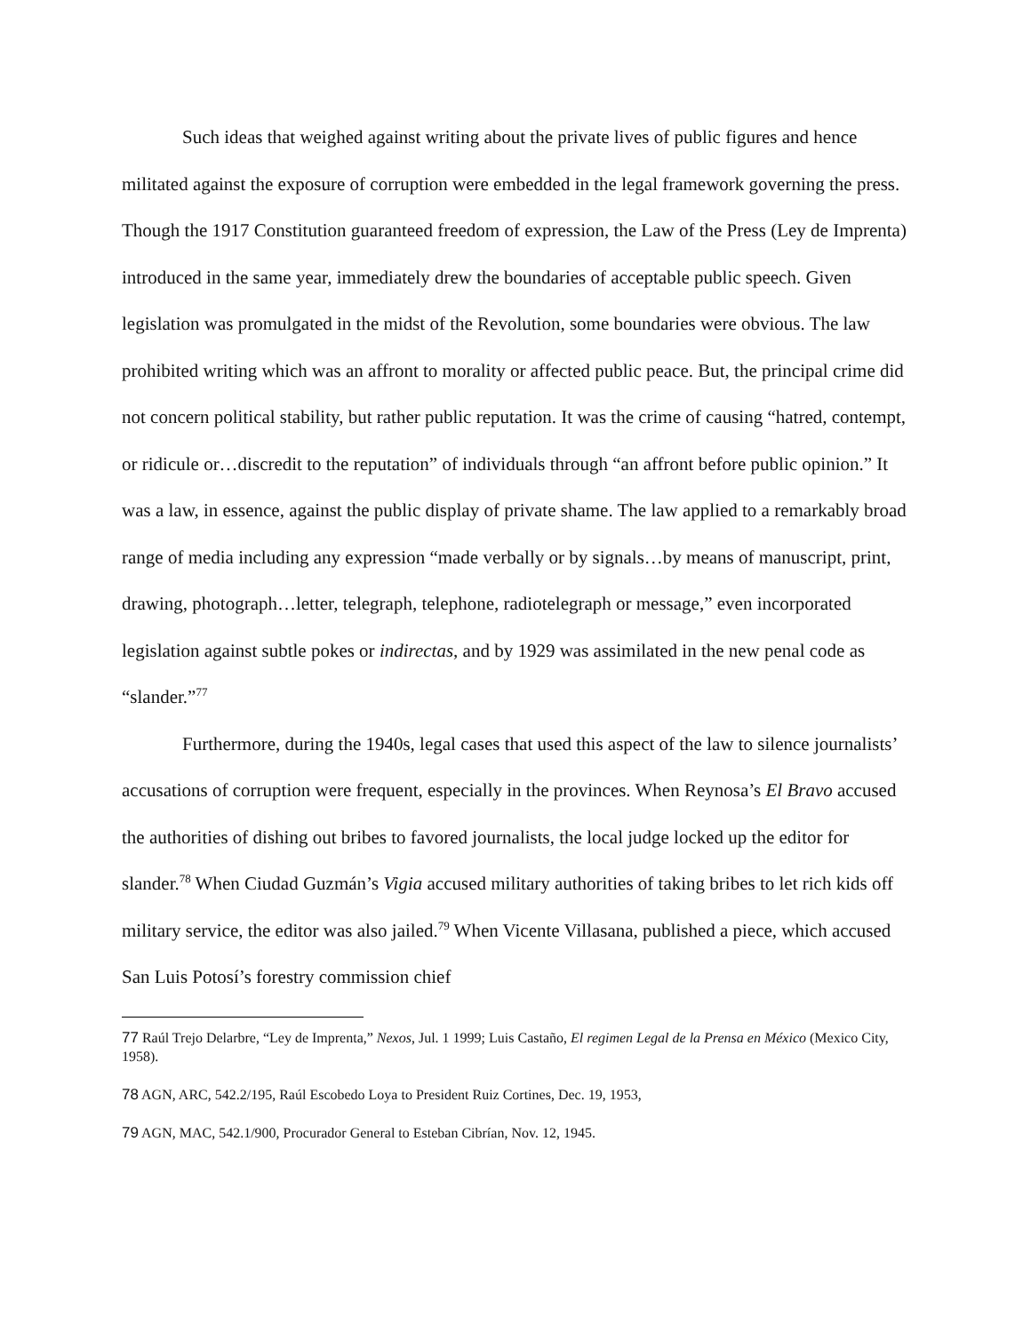Such ideas that weighed against writing about the private lives of public figures and hence militated against the exposure of corruption were embedded in the legal framework governing the press. Though the 1917 Constitution guaranteed freedom of expression, the Law of the Press (Ley de Imprenta) introduced in the same year, immediately drew the boundaries of acceptable public speech. Given legislation was promulgated in the midst of the Revolution, some boundaries were obvious. The law prohibited writing which was an affront to morality or affected public peace. But, the principal crime did not concern political stability, but rather public reputation. It was the crime of causing “hatred, contempt, or ridicule or…discredit to the reputation” of individuals through “an affront before public opinion.” It was a law, in essence, against the public display of private shame. The law applied to a remarkably broad range of media including any expression “made verbally or by signals…by means of manuscript, print, drawing, photograph…letter, telegraph, telephone, radiotelegraph or message,” even incorporated legislation against subtle pokes or indirectas, and by 1929 was assimilated in the new penal code as “slander.”<sup>77</sup>
Furthermore, during the 1940s, legal cases that used this aspect of the law to silence journalists’ accusations of corruption were frequent, especially in the provinces. When Reynosa’s El Bravo accused the authorities of dishing out bribes to favored journalists, the local judge locked up the editor for slander.<sup>78</sup> When Ciudad Guzmán’s Vigia accused military authorities of taking bribes to let rich kids off military service, the editor was also jailed.<sup>79</sup> When Vicente Villasana, published a piece, which accused San Luis Potosí’s forestry commission chief
77 Raúl Trejo Delarbre, “Ley de Imprenta,” Nexos, Jul. 1 1999; Luis Castaño, El regimen Legal de la Prensa en México (Mexico City, 1958).
78 AGN, ARC, 542.2/195, Raúl Escobedo Loya to President Ruiz Cortines, Dec. 19, 1953,
79 AGN, MAC, 542.1/900, Procurador General to Esteban Cibrían, Nov. 12, 1945.